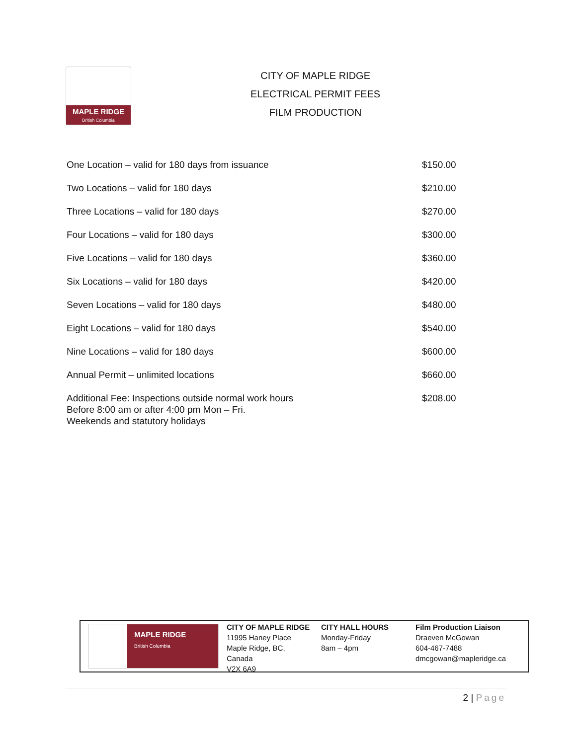MAPLE RIDGE
British Columbia
CITY OF MAPLE RIDGE
ELECTRICAL PERMIT FEES
FILM PRODUCTION
| One Location – valid for 180 days from issuance | $150.00 |
| Two Locations – valid for 180 days | $210.00 |
| Three Locations – valid for 180 days | $270.00 |
| Four Locations – valid for 180 days | $300.00 |
| Five Locations – valid for 180 days | $360.00 |
| Six Locations – valid for 180 days | $420.00 |
| Seven Locations – valid for 180 days | $480.00 |
| Eight Locations – valid for 180 days | $540.00 |
| Nine Locations – valid for 180 days | $600.00 |
| Annual Permit – unlimited locations | $660.00 |
| Additional Fee: Inspections outside normal work hours Before 8:00 am or after 4:00 pm Mon – Fri. Weekends and statutory holidays | $208.00 |
MAPLE RIDGE
British Columbia
CITY OF MAPLE RIDGE
11995 Haney Place
Maple Ridge, BC,
Canada
V2X 6A9
CITY HALL HOURS
Monday-Friday
8am – 4pm
Film Production Liaison
Draeven McGowan
604-467-7488
dmcgowan@mapleridge.ca
2 | Page